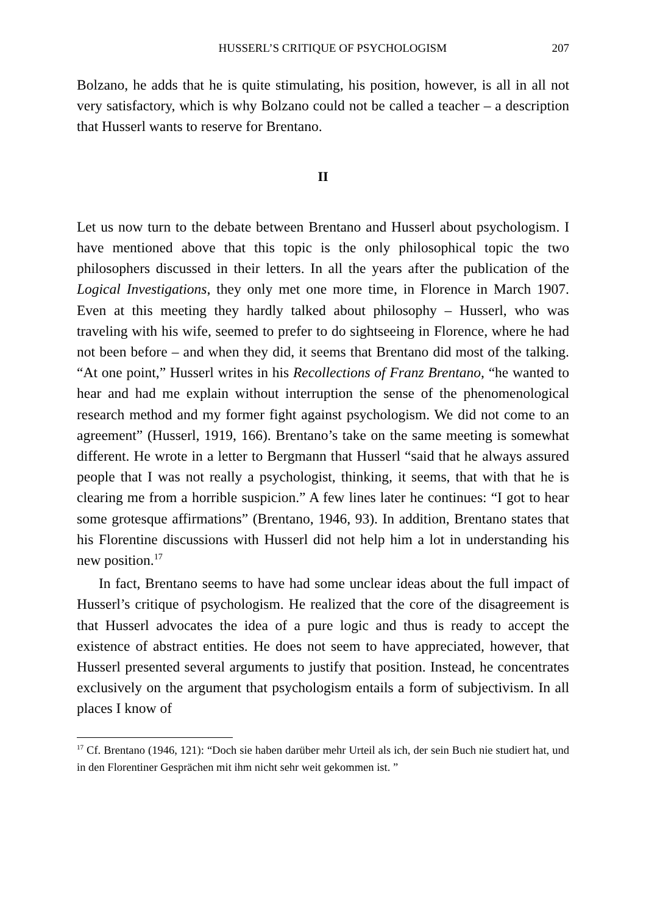HUSSERL’S CRITIQUE OF PSYCHOLOGISM 207
Bolzano, he adds that he is quite stimulating, his position, however, is all in all not very satisfactory, which is why Bolzano could not be called a teacher – a description that Husserl wants to reserve for Brentano.
II
Let us now turn to the debate between Brentano and Husserl about psychologism. I have mentioned above that this topic is the only philosophical topic the two philosophers discussed in their letters. In all the years after the publication of the Logical Investigations, they only met one more time, in Florence in March 1907. Even at this meeting they hardly talked about philosophy – Husserl, who was traveling with his wife, seemed to prefer to do sightseeing in Florence, where he had not been before – and when they did, it seems that Brentano did most of the talking. “At one point,” Husserl writes in his Recollections of Franz Brentano, “he wanted to hear and had me explain without interruption the sense of the phenomenological research method and my former fight against psychologism. We did not come to an agreement” (Husserl, 1919, 166). Brentano’s take on the same meeting is somewhat different. He wrote in a letter to Bergmann that Husserl “said that he always assured people that I was not really a psychologist, thinking, it seems, that with that he is clearing me from a horrible suspicion.” A few lines later he continues: “I got to hear some grotesque affirmations” (Brentano, 1946, 93). In addition, Brentano states that his Florentine discussions with Husserl did not help him a lot in understanding his new position.<sup>17</sup>
In fact, Brentano seems to have had some unclear ideas about the full impact of Husserl’s critique of psychologism. He realized that the core of the disagreement is that Husserl advocates the idea of a pure logic and thus is ready to accept the existence of abstract entities. He does not seem to have appreciated, however, that Husserl presented several arguments to justify that position. Instead, he concentrates exclusively on the argument that psychologism entails a form of subjectivism. In all places I know of
<sup>17</sup> Cf. Brentano (1946, 121): “Doch sie haben darüber mehr Urteil als ich, der sein Buch nie studiert hat, und in den Florentiner Gesprächen mit ihm nicht sehr weit gekommen ist. ”